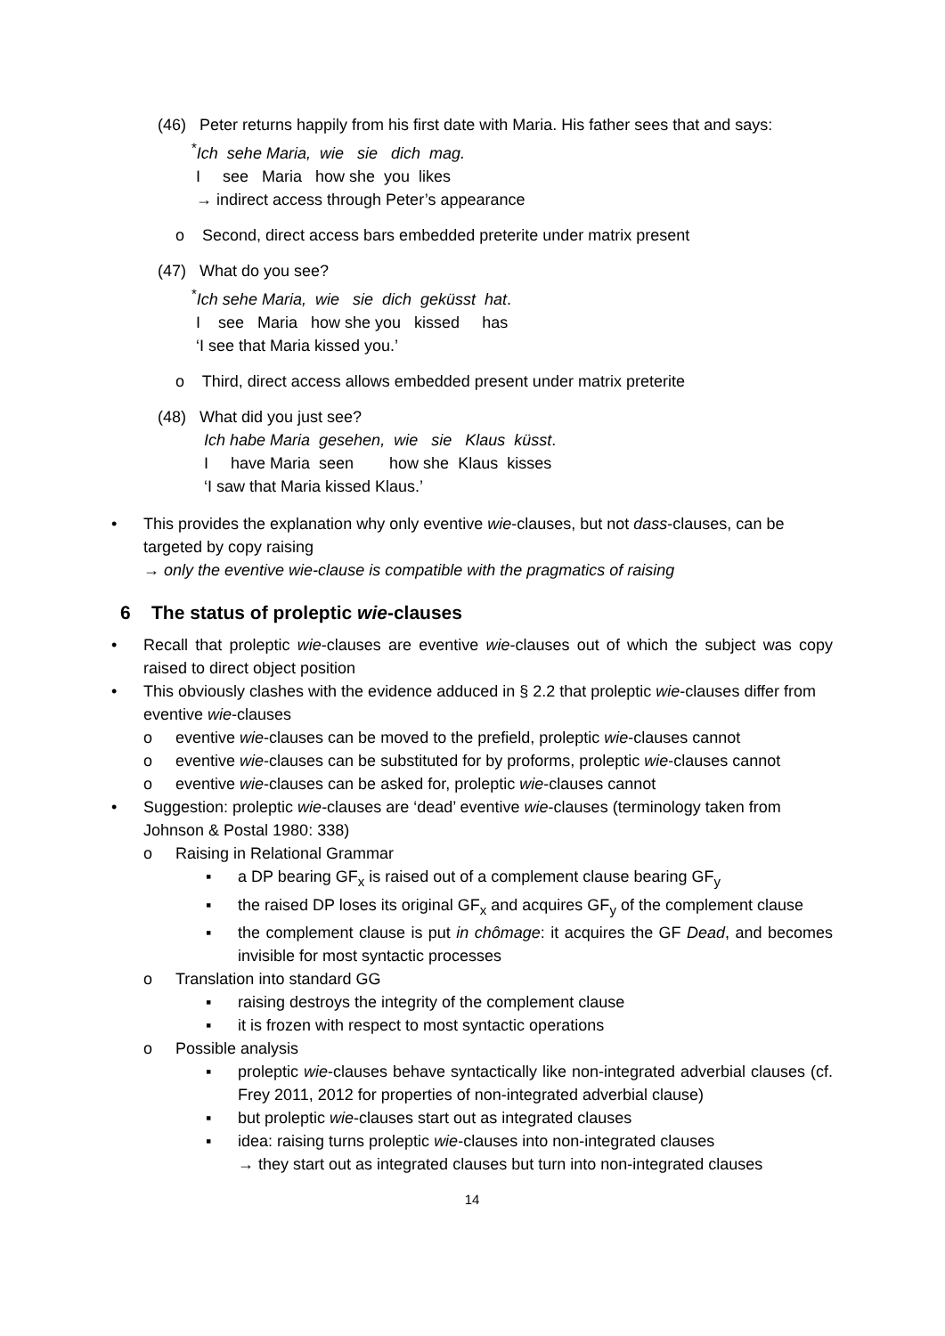(46) Peter returns happily from his first date with Maria. His father sees that and says:
<sup>*</sup> Ich sehe Maria, wie sie dich mag.
I see Maria how she you likes
→ indirect access through Peter’s appearance
o Second, direct access bars embedded preterite under matrix present
(47) What do you see?
<sup>*</sup> Ich sehe Maria, wie sie dich geküsst hat.
I see Maria how she you kissed has
‘I see that Maria kissed you.’
o Third, direct access allows embedded present under matrix preterite
(48) What did you just see?
Ich habe Maria gesehen, wie sie Klaus küsst.
I have Maria seen how she Klaus kisses
‘I saw that Maria kissed Klaus.’
• This provides the explanation why only eventive wie-clauses, but not dass-clauses, can be targeted by copy raising
→ only the eventive wie-clause is compatible with the pragmatics of raising
6 The status of proleptic wie-clauses
• Recall that proleptic wie-clauses are eventive wie-clauses out of which the subject was copy raised to direct object position
• This obviously clashes with the evidence adduced in § 2.2 that proleptic wie-clauses differ from eventive wie-clauses
o eventive wie-clauses can be moved to the prefield, proleptic wie-clauses cannot
o eventive wie-clauses can be substituted for by proforms, proleptic wie-clauses cannot
o eventive wie-clauses can be asked for, proleptic wie-clauses cannot
• Suggestion: proleptic wie-clauses are ‘dead’ eventive wie-clauses (terminology taken from Johnson & Postal 1980: 338)
o Raising in Relational Grammar
▪ a DP bearing GF<sub>x</sub> is raised out of a complement clause bearing GF<sub>y</sub>
▪ the raised DP loses its original GF<sub>x</sub> and acquires GF<sub>y</sub> of the complement clause
▪ the complement clause is put in chômage: it acquires the GF Dead, and becomes invisible for most syntactic processes
o Translation into standard GG
▪ raising destroys the integrity of the complement clause
▪ it is frozen with respect to most syntactic operations
o Possible analysis
▪ proleptic wie-clauses behave syntactically like non-integrated adverbial clauses (cf. Frey 2011, 2012 for properties of non-integrated adverbial clause)
▪ but proleptic wie-clauses start out as integrated clauses
▪ idea: raising turns proleptic wie-clauses into non-integrated clauses
→ they start out as integrated clauses but turn into non-integrated clauses
14